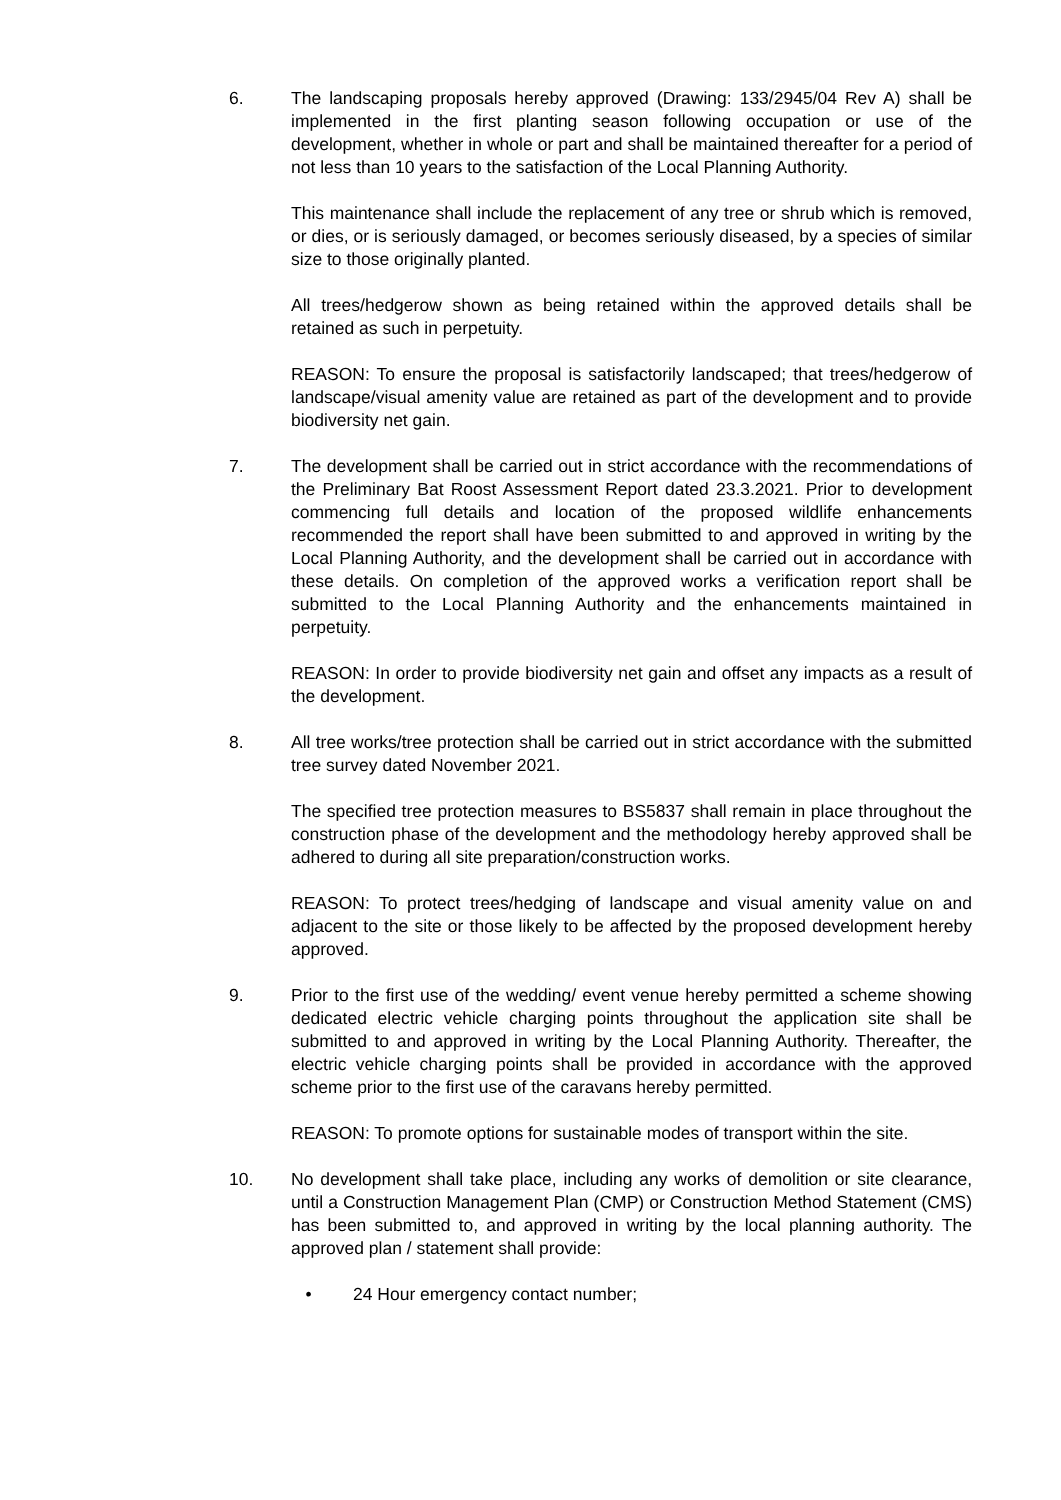6. The landscaping proposals hereby approved (Drawing: 133/2945/04 Rev A) shall be implemented in the first planting season following occupation or use of the development, whether in whole or part and shall be maintained thereafter for a period of not less than 10 years to the satisfaction of the Local Planning Authority.
This maintenance shall include the replacement of any tree or shrub which is removed, or dies, or is seriously damaged, or becomes seriously diseased, by a species of similar size to those originally planted.
All trees/hedgerow shown as being retained within the approved details shall be retained as such in perpetuity.
REASON: To ensure the proposal is satisfactorily landscaped; that trees/hedgerow of landscape/visual amenity value are retained as part of the development and to provide biodiversity net gain.
7. The development shall be carried out in strict accordance with the recommendations of the Preliminary Bat Roost Assessment Report dated 23.3.2021. Prior to development commencing full details and location of the proposed wildlife enhancements recommended the report shall have been submitted to and approved in writing by the Local Planning Authority, and the development shall be carried out in accordance with these details. On completion of the approved works a verification report shall be submitted to the Local Planning Authority and the enhancements maintained in perpetuity.
REASON: In order to provide biodiversity net gain and offset any impacts as a result of the development.
8. All tree works/tree protection shall be carried out in strict accordance with the submitted tree survey dated November 2021.
The specified tree protection measures to BS5837 shall remain in place throughout the construction phase of the development and the methodology hereby approved shall be adhered to during all site preparation/construction works.
REASON: To protect trees/hedging of landscape and visual amenity value on and adjacent to the site or those likely to be affected by the proposed development hereby approved.
9. Prior to the first use of the wedding/ event venue hereby permitted a scheme showing dedicated electric vehicle charging points throughout the application site shall be submitted to and approved in writing by the Local Planning Authority. Thereafter, the electric vehicle charging points shall be provided in accordance with the approved scheme prior to the first use of the caravans hereby permitted.
REASON: To promote options for sustainable modes of transport within the site.
10. No development shall take place, including any works of demolition or site clearance, until a Construction Management Plan (CMP) or Construction Method Statement (CMS) has been submitted to, and approved in writing by the local planning authority. The approved plan / statement shall provide:
• 24 Hour emergency contact number;